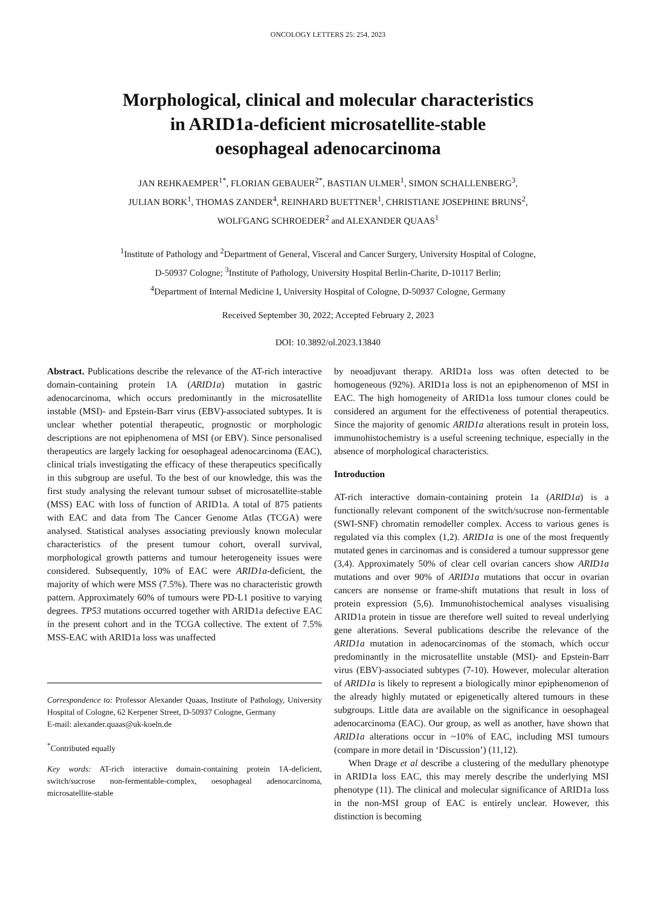ONCOLOGY LETTERS 25: 254, 2023
Morphological, clinical and molecular characteristics
in ARID1a-deficient microsatellite-stable
oesophageal adenocarcinoma
JAN REHKAEMPER<sup>1*</sup>, FLORIAN GEBAUER<sup>2*</sup>, BASTIAN ULMER<sup>1</sup>, SIMON SCHALLENBERG<sup>3</sup>,
JULIAN BORK<sup>1</sup>, THOMAS ZANDER<sup>4</sup>, REINHARD BUETTNER<sup>1</sup>, CHRISTIANE JOSEPHINE BRUNS<sup>2</sup>,
WOLFGANG SCHROEDER<sup>2</sup> and ALEXANDER QUAAS<sup>1</sup>
<sup>1</sup> Institute of Pathology and <sup>2</sup>Department of General, Visceral and Cancer Surgery, University Hospital of Cologne,
D-50937 Cologne; <sup>3</sup>Institute of Pathology, University Hospital Berlin-Charite, D-10117 Berlin;
<sup>4</sup> Department of Internal Medicine I, University Hospital of Cologne, D-50937 Cologne, Germany
Received September 30, 2022; Accepted February 2, 2023
DOI: 10.3892/ol.2023.13840
Abstract. Publications describe the relevance of the AT-rich interactive domain-containing protein 1A (ARID1a) mutation in gastric adenocarcinoma, which occurs predominantly in the microsatellite instable (MSI)- and Epstein-Barr virus (EBV)-associated subtypes. It is unclear whether potential therapeutic, prognostic or morphologic descriptions are not epiphenomena of MSI (or EBV). Since personalised therapeutics are largely lacking for oesophageal adenocarcinoma (EAC), clinical trials investigating the efficacy of these therapeutics specifically in this subgroup are useful. To the best of our knowledge, this was the first study analysing the relevant tumour subset of microsatellite-stable (MSS) EAC with loss of function of ARID1a. A total of 875 patients with EAC and data from The Cancer Genome Atlas (TCGA) were analysed. Statistical analyses associating previously known molecular characteristics of the present tumour cohort, overall survival, morphological growth patterns and tumour heterogeneity issues were considered. Subsequently, 10% of EAC were ARID1a-deficient, the majority of which were MSS (7.5%). There was no characteristic growth pattern. Approximately 60% of tumours were PD-L1 positive to varying degrees. TP53 mutations occurred together with ARID1a defective EAC in the present cohort and in the TCGA collective. The extent of 7.5% MSS-EAC with ARID1a loss was unaffected
Correspondence to: Professor Alexander Quaas, Institute of Pathology, University Hospital of Cologne, 62 Kerpener Street, D-50937 Cologne, Germany
E-mail: alexander.quaas@uk-koeln.de
<sup>*</sup> Contributed equally
Key words: AT-rich interactive domain-containing protein 1A-deficient, switch/sucrose non-fermentable-complex, oesophageal adenocarcinoma, microsatellite-stable
by neoadjuvant therapy. ARID1a loss was often detected to be homogeneous (92%). ARID1a loss is not an epiphenomenon of MSI in EAC. The high homogeneity of ARID1a loss tumour clones could be considered an argument for the effectiveness of potential therapeutics. Since the majority of genomic ARID1a alterations result in protein loss, immunohistochemistry is a useful screening technique, especially in the absence of morphological characteristics.
Introduction
AT-rich interactive domain-containing protein 1a (ARID1a) is a functionally relevant component of the switch/sucrose non-fermentable (SWI-SNF) chromatin remodeller complex. Access to various genes is regulated via this complex (1,2). ARID1a is one of the most frequently mutated genes in carcinomas and is considered a tumour suppressor gene (3,4). Approximately 50% of clear cell ovarian cancers show ARID1a mutations and over 90% of ARID1a mutations that occur in ovarian cancers are nonsense or frame-shift mutations that result in loss of protein expression (5,6). Immunohistochemical analyses visualising ARID1a protein in tissue are therefore well suited to reveal underlying gene alterations. Several publications describe the relevance of the ARID1a mutation in adenocarcinomas of the stomach, which occur predominantly in the microsatellite unstable (MSI)- and Epstein-Barr virus (EBV)-associated subtypes (7-10). However, molecular alteration of ARID1a is likely to represent a biologically minor epiphenomenon of the already highly mutated or epigenetically altered tumours in these subgroups. Little data are available on the significance in oesophageal adenocarcinoma (EAC). Our group, as well as another, have shown that ARID1a alterations occur in ~10% of EAC, including MSI tumours (compare in more detail in ‘Discussion’) (11,12).
When Drage et al describe a clustering of the medullary phenotype in ARID1a loss EAC, this may merely describe the underlying MSI phenotype (11). The clinical and molecular significance of ARID1a loss in the non-MSI group of EAC is entirely unclear. However, this distinction is becoming